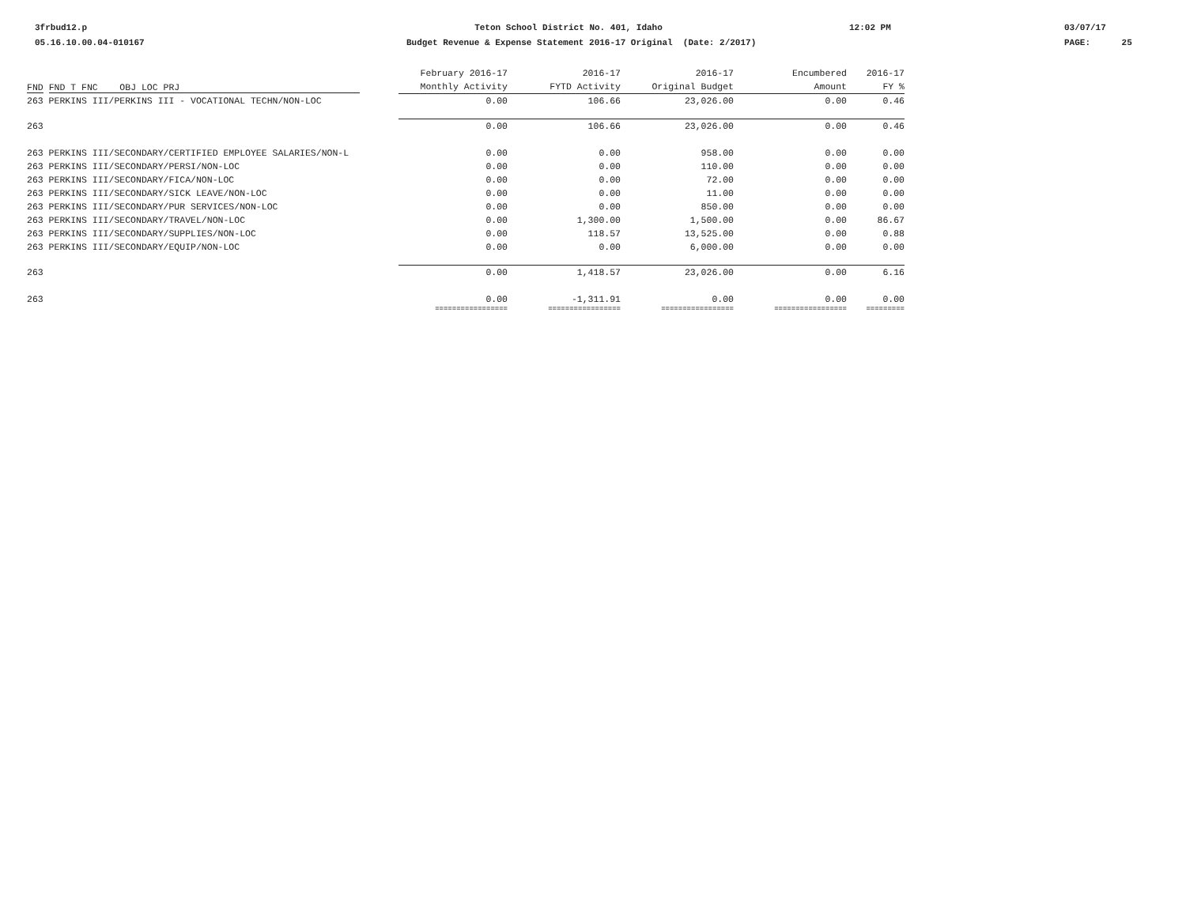3frbud12.p 05.16.10.00.04-010167
Teton School District No. 401, Idaho Budget Revenue & Expense Statement 2016-17 Original (Date: 2/2017)
12:02 PM
03/07/17 PAGE: 25
| FND FND T FNC OBJ LOC PRJ | February 2016-17 Monthly Activity | 2016-17 FYTD Activity | 2016-17 Original Budget | Encumbered Amount | 2016-17 FY % |
| --- | --- | --- | --- | --- | --- |
| 263 PERKINS III/PERKINS III - VOCATIONAL TECHN/NON-LOC | 0.00 | 106.66 | 23,026.00 | 0.00 | 0.46 |
| 263 | 0.00 | 106.66 | 23,026.00 | 0.00 | 0.46 |
| 263 PERKINS III/SECONDARY/CERTIFIED EMPLOYEE SALARIES/NON-L | 0.00 | 0.00 | 958.00 | 0.00 | 0.00 |
| 263 PERKINS III/SECONDARY/PERSI/NON-LOC | 0.00 | 0.00 | 110.00 | 0.00 | 0.00 |
| 263 PERKINS III/SECONDARY/FICA/NON-LOC | 0.00 | 0.00 | 72.00 | 0.00 | 0.00 |
| 263 PERKINS III/SECONDARY/SICK LEAVE/NON-LOC | 0.00 | 0.00 | 11.00 | 0.00 | 0.00 |
| 263 PERKINS III/SECONDARY/PUR SERVICES/NON-LOC | 0.00 | 0.00 | 850.00 | 0.00 | 0.00 |
| 263 PERKINS III/SECONDARY/TRAVEL/NON-LOC | 0.00 | 1,300.00 | 1,500.00 | 0.00 | 86.67 |
| 263 PERKINS III/SECONDARY/SUPPLIES/NON-LOC | 0.00 | 118.57 | 13,525.00 | 0.00 | 0.88 |
| 263 PERKINS III/SECONDARY/EQUIP/NON-LOC | 0.00 | 0.00 | 6,000.00 | 0.00 | 0.00 |
| 263 | 0.00 | 1,418.57 | 23,026.00 | 0.00 | 6.16 |
| 263 | 0.00 | -1,311.91 | 0.00 | 0.00 | 0.00 |
| | ================= | ================= | ================= | ================= | ========= |